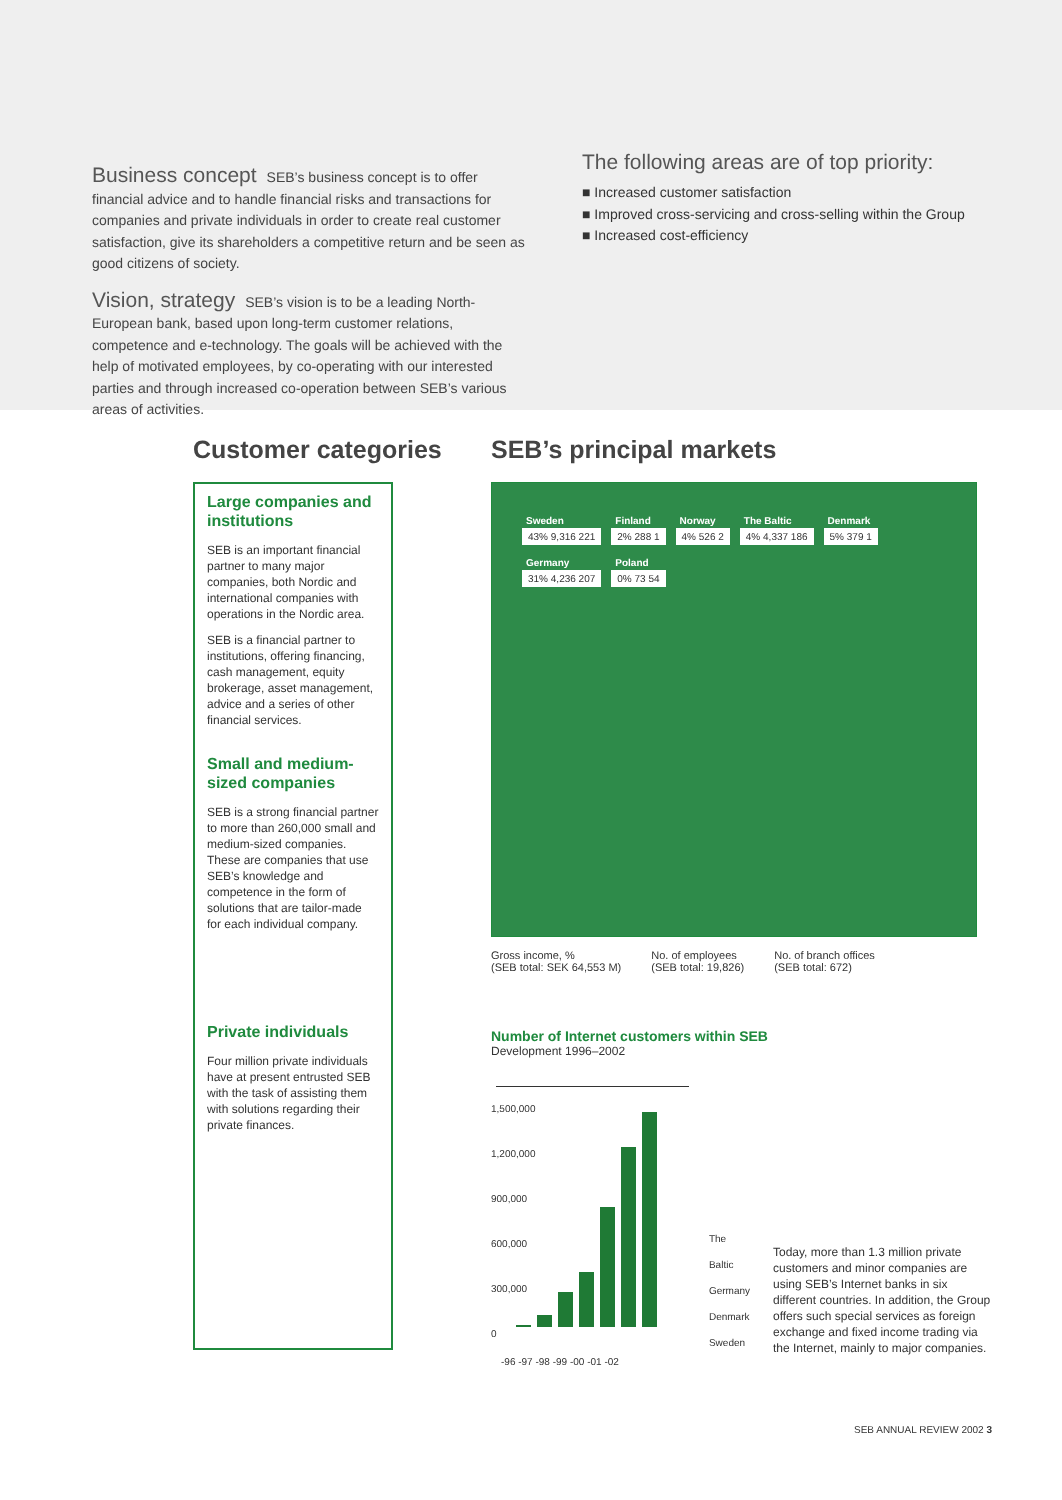Business concept
SEB’s business concept is to offer financial advice and to handle financial risks and transactions for companies and private individuals in order to create real customer satisfaction, give its shareholders a competitive return and be seen as good citizens of society.
Vision, strategy
SEB’s vision is to be a leading North-European bank, based upon long-term customer relations, competence and e-technology. The goals will be achieved with the help of motivated employees, by co-operating with our interested parties and through increased co-operation between SEB’s various areas of activities.
The following areas are of top priority:
■ Increased customer satisfaction
■ Improved cross-servicing and cross-selling within the Group
■ Increased cost-efficiency
Customer categories
Large companies and institutions
SEB is an important financial partner to many major companies, both Nordic and international companies with operations in the Nordic area.
SEB is a financial partner to institutions, offering financing, cash management, equity brokerage, asset management, advice and a series of other financial services.
Small and medium-sized companies
SEB is a strong financial partner to more than 260,000 small and medium-sized companies. These are companies that use SEB’s knowledge and competence in the form of solutions that are tailor-made for each individual company.
Private individuals
Four million private individuals have at present entrusted SEB with the task of assisting them with solutions regarding their private finances.
SEB’s principal markets
Sweden
43% 9,316 221
Finland
2% 288 1
Norway
4% 526 2
The Baltic
4% 4,337 186
Denmark
5% 379 1
Germany
31% 4,236 207
Poland
0% 73 54
Gross income, %
(SEB total: SEK 64,553 M) No. of employees
(SEB total: 19,826) No. of branch offices
(SEB total: 672)
Number of Internet customers within SEB
Development 1996–2002
1,500,000
1,200,000
900,000
600,000
300,000
0
The Baltic
Germany
Denmark
Sweden
Today, more than 1.3 million private customers and minor companies are using SEB’s Internet banks in six different countries. In addition, the Group offers such special services as foreign exchange and fixed income trading via the Internet, mainly to major companies.
-96 -97 -98 -99 -00 -01 -02
SEB ANNUAL REVIEW 2002 3